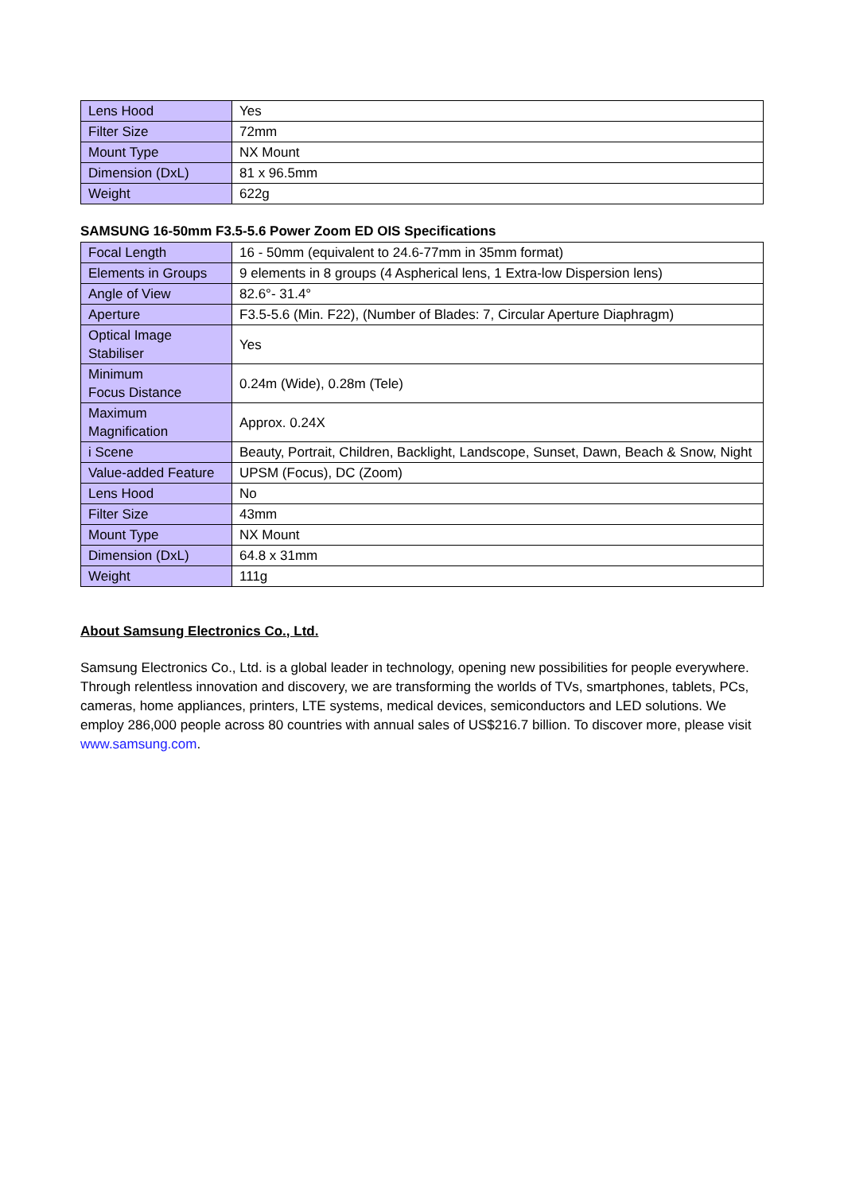| Lens Hood | Yes |
| Filter Size | 72mm |
| Mount Type | NX Mount |
| Dimension (DxL) | 81 x 96.5mm |
| Weight | 622g |
SAMSUNG 16-50mm F3.5-5.6 Power Zoom ED OIS Specifications
| Focal Length | 16 - 50mm (equivalent to 24.6-77mm in 35mm format) |
| Elements in Groups | 9 elements in 8 groups (4 Aspherical lens, 1 Extra-low Dispersion lens) |
| Angle of View | 82.6°- 31.4° |
| Aperture | F3.5-5.6 (Min. F22), (Number of Blades: 7, Circular Aperture Diaphragm) |
| Optical Image Stabiliser | Yes |
| Minimum Focus Distance | 0.24m (Wide), 0.28m (Tele) |
| Maximum Magnification | Approx. 0.24X |
| i Scene | Beauty, Portrait, Children, Backlight, Landscope, Sunset, Dawn, Beach & Snow, Night |
| Value-added Feature | UPSM (Focus), DC (Zoom) |
| Lens Hood | No |
| Filter Size | 43mm |
| Mount Type | NX Mount |
| Dimension (DxL) | 64.8 x 31mm |
| Weight | 111g |
About Samsung Electronics Co., Ltd.
Samsung Electronics Co., Ltd. is a global leader in technology, opening new possibilities for people everywhere. Through relentless innovation and discovery, we are transforming the worlds of TVs, smartphones, tablets, PCs, cameras, home appliances, printers, LTE systems, medical devices, semiconductors and LED solutions. We employ 286,000 people across 80 countries with annual sales of US$216.7 billion. To discover more, please visit www.samsung.com.